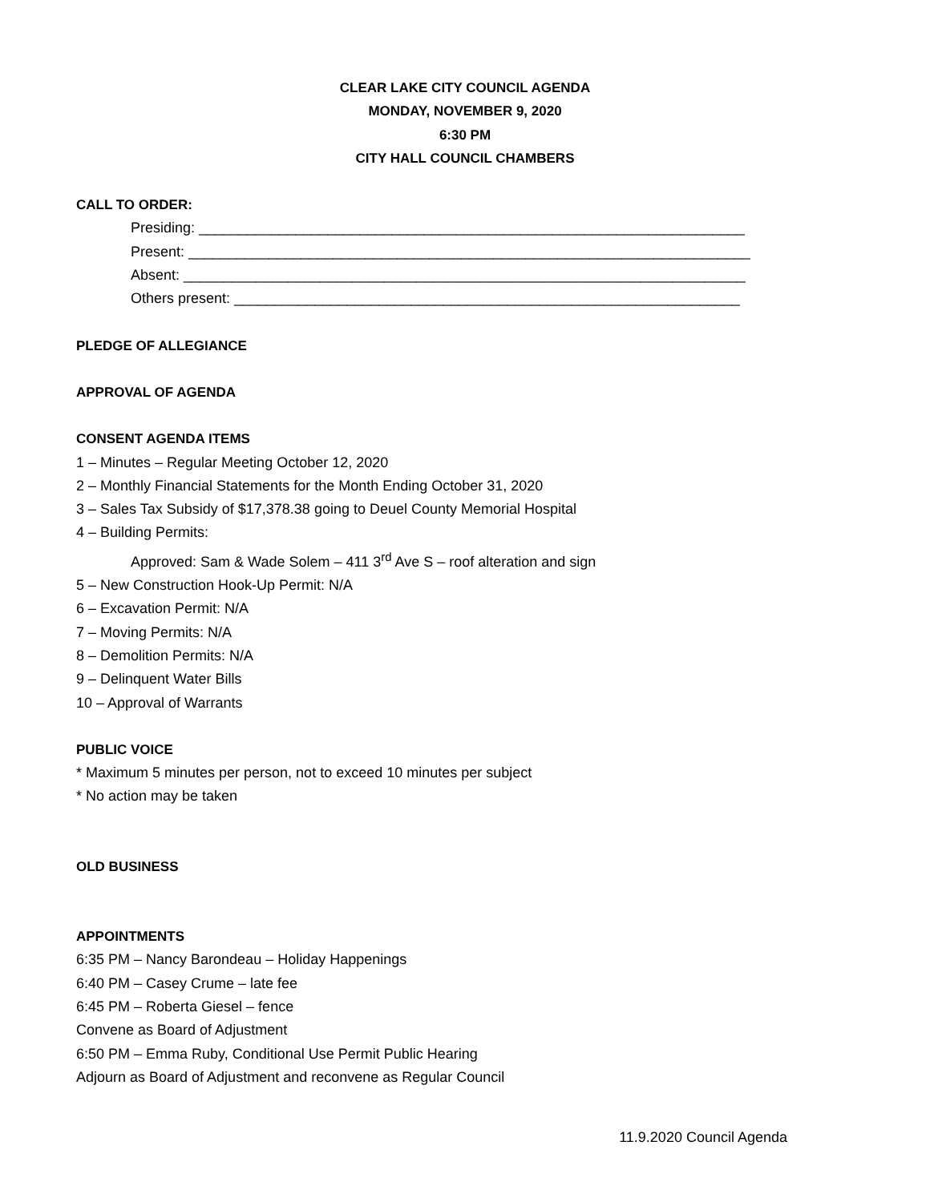CLEAR LAKE CITY COUNCIL AGENDA
MONDAY, NOVEMBER 9, 2020
6:30 PM
CITY HALL COUNCIL CHAMBERS
CALL TO ORDER:
Presiding: ____________________________________________________________________
Present: ______________________________________________________________________
Absent: ______________________________________________________________________
Others present: _______________________________________________________________
PLEDGE OF ALLEGIANCE
APPROVAL OF AGENDA
CONSENT AGENDA ITEMS
1 – Minutes – Regular Meeting October 12, 2020
2 – Monthly Financial Statements for the Month Ending October 31, 2020
3 – Sales Tax Subsidy of $17,378.38 going to Deuel County Memorial Hospital
4 – Building Permits:
Approved: Sam & Wade Solem – 411 3<sup>rd</sup> Ave S – roof alteration and sign
5 – New Construction Hook-Up Permit: N/A
6 – Excavation Permit: N/A
7 – Moving Permits: N/A
8 – Demolition Permits: N/A
9 – Delinquent Water Bills
10 – Approval of Warrants
PUBLIC VOICE
* Maximum 5 minutes per person, not to exceed 10 minutes per subject
* No action may be taken
OLD BUSINESS
APPOINTMENTS
6:35 PM – Nancy Barondeau – Holiday Happenings
6:40 PM – Casey Crume – late fee
6:45 PM – Roberta Giesel – fence
Convene as Board of Adjustment
6:50 PM – Emma Ruby, Conditional Use Permit Public Hearing
Adjourn as Board of Adjustment and reconvene as Regular Council
11.9.2020 Council Agenda